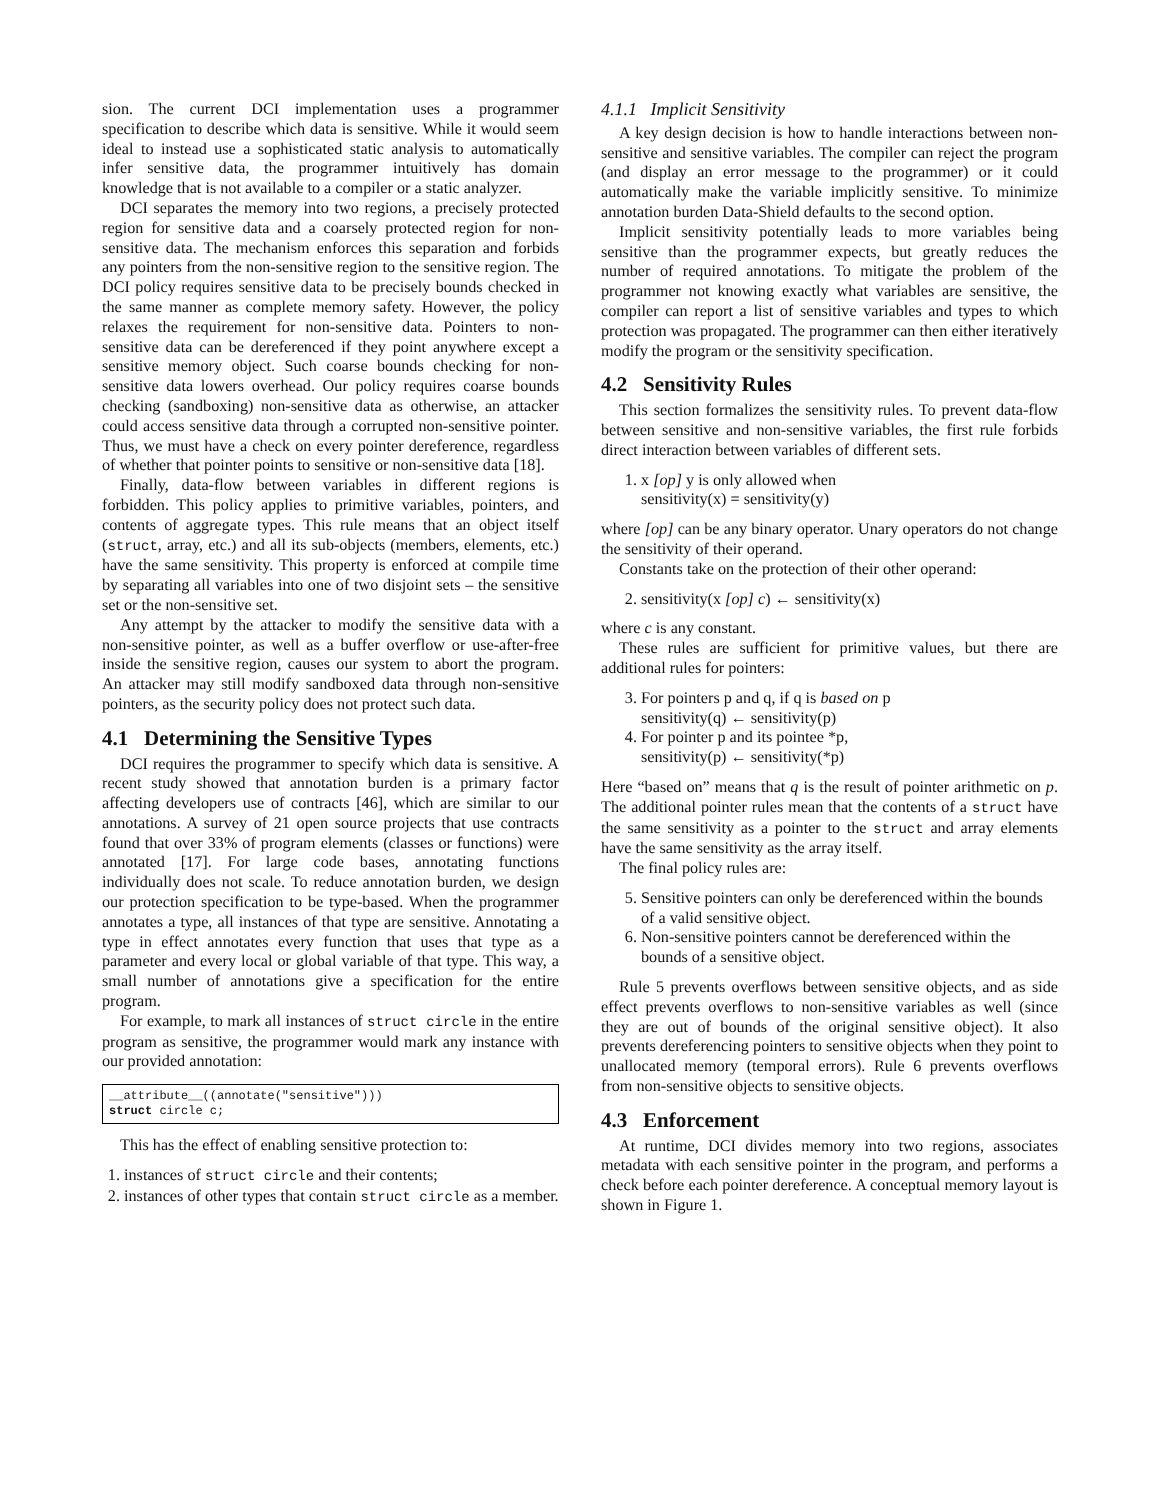sion. The current DCI implementation uses a programmer specification to describe which data is sensitive. While it would seem ideal to instead use a sophisticated static analysis to automatically infer sensitive data, the programmer intuitively has domain knowledge that is not available to a compiler or a static analyzer.
DCI separates the memory into two regions, a precisely protected region for sensitive data and a coarsely protected region for non-sensitive data. The mechanism enforces this separation and forbids any pointers from the non-sensitive region to the sensitive region. The DCI policy requires sensitive data to be precisely bounds checked in the same manner as complete memory safety. However, the policy relaxes the requirement for non-sensitive data. Pointers to non-sensitive data can be dereferenced if they point anywhere except a sensitive memory object. Such coarse bounds checking for non-sensitive data lowers overhead. Our policy requires coarse bounds checking (sandboxing) non-sensitive data as otherwise, an attacker could access sensitive data through a corrupted non-sensitive pointer. Thus, we must have a check on every pointer dereference, regardless of whether that pointer points to sensitive or non-sensitive data [18].
Finally, data-flow between variables in different regions is forbidden. This policy applies to primitive variables, pointers, and contents of aggregate types. This rule means that an object itself (struct, array, etc.) and all its sub-objects (members, elements, etc.) have the same sensitivity. This property is enforced at compile time by separating all variables into one of two disjoint sets – the sensitive set or the non-sensitive set.
Any attempt by the attacker to modify the sensitive data with a non-sensitive pointer, as well as a buffer overflow or use-after-free inside the sensitive region, causes our system to abort the program. An attacker may still modify sandboxed data through non-sensitive pointers, as the security policy does not protect such data.
4.1 Determining the Sensitive Types
DCI requires the programmer to specify which data is sensitive. A recent study showed that annotation burden is a primary factor affecting developers use of contracts [46], which are similar to our annotations. A survey of 21 open source projects that use contracts found that over 33% of program elements (classes or functions) were annotated [17]. For large code bases, annotating functions individually does not scale. To reduce annotation burden, we design our protection specification to be type-based. When the programmer annotates a type, all instances of that type are sensitive. Annotating a type in effect annotates every function that uses that type as a parameter and every local or global variable of that type. This way, a small number of annotations give a specification for the entire program.
For example, to mark all instances of struct circle in the entire program as sensitive, the programmer would mark any instance with our provided annotation:
__attribute__((annotate("sensitive")))
struct circle c;
This has the effect of enabling sensitive protection to:
1. instances of struct circle and their contents;
2. instances of other types that contain struct circle as a member.
4.1.1 Implicit Sensitivity
A key design decision is how to handle interactions between non-sensitive and sensitive variables. The compiler can reject the program (and display an error message to the programmer) or it could automatically make the variable implicitly sensitive. To minimize annotation burden Data-Shield defaults to the second option.
Implicit sensitivity potentially leads to more variables being sensitive than the programmer expects, but greatly reduces the number of required annotations. To mitigate the problem of the programmer not knowing exactly what variables are sensitive, the compiler can report a list of sensitive variables and types to which protection was propagated. The programmer can then either iteratively modify the program or the sensitivity specification.
4.2 Sensitivity Rules
This section formalizes the sensitivity rules. To prevent data-flow between sensitive and non-sensitive variables, the first rule forbids direct interaction between variables of different sets.
1. x [op] y is only allowed when
sensitivity(x) = sensitivity(y)
where [op] can be any binary operator. Unary operators do not change the sensitivity of their operand.
Constants take on the protection of their other operand:
2. sensitivity(x [op] c) ← sensitivity(x)
where c is any constant.
These rules are sufficient for primitive values, but there are additional rules for pointers:
3. For pointers p and q, if q is based on p
sensitivity(q) ← sensitivity(p)
4. For pointer p and its pointee *p,
sensitivity(p) ← sensitivity(*p)
Here “based on” means that q is the result of pointer arithmetic on p. The additional pointer rules mean that the contents of a struct have the same sensitivity as a pointer to the struct and array elements have the same sensitivity as the array itself.
The final policy rules are:
5. Sensitive pointers can only be dereferenced within the bounds of a valid sensitive object.
6. Non-sensitive pointers cannot be dereferenced within the bounds of a sensitive object.
Rule 5 prevents overflows between sensitive objects, and as side effect prevents overflows to non-sensitive variables as well (since they are out of bounds of the original sensitive object). It also prevents dereferencing pointers to sensitive objects when they point to unallocated memory (temporal errors). Rule 6 prevents overflows from non-sensitive objects to sensitive objects.
4.3 Enforcement
At runtime, DCI divides memory into two regions, associates metadata with each sensitive pointer in the program, and performs a check before each pointer dereference. A conceptual memory layout is shown in Figure 1.